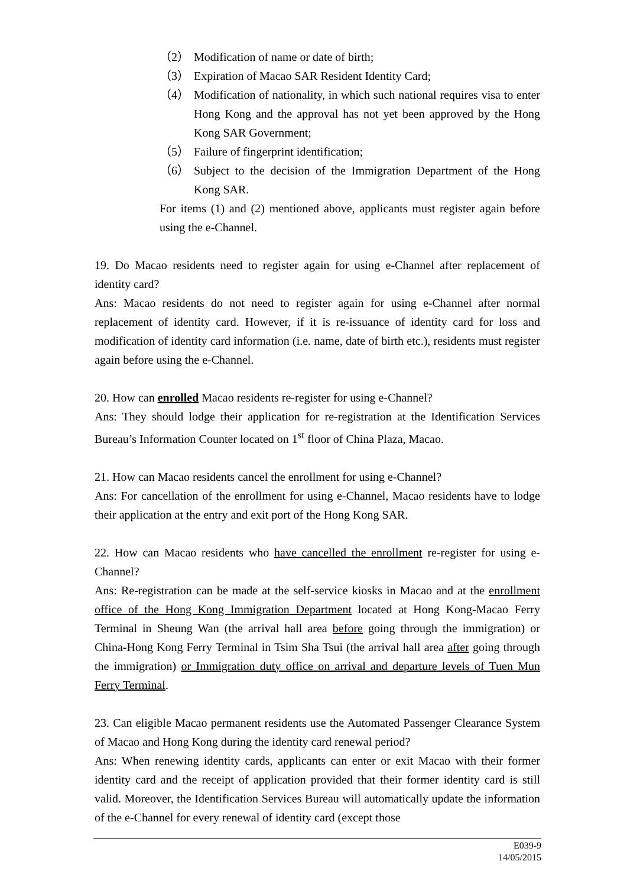（2） Modification of name or date of birth;
（3） Expiration of Macao SAR Resident Identity Card;
（4） Modification of nationality, in which such national requires visa to enter Hong Kong and the approval has not yet been approved by the Hong Kong SAR Government;
（5） Failure of fingerprint identification;
（6） Subject to the decision of the Immigration Department of the Hong Kong SAR.
For items (1) and (2) mentioned above, applicants must register again before using the e-Channel.
19. Do Macao residents need to register again for using e-Channel after replacement of identity card?
Ans: Macao residents do not need to register again for using e-Channel after normal replacement of identity card. However, if it is re-issuance of identity card for loss and modification of identity card information (i.e. name, date of birth etc.), residents must register again before using the e-Channel.
20. How can enrolled Macao residents re-register for using e-Channel?
Ans: They should lodge their application for re-registration at the Identification Services Bureau’s Information Counter located on 1<sup>st</sup> floor of China Plaza, Macao.
21. How can Macao residents cancel the enrollment for using e-Channel?
Ans: For cancellation of the enrollment for using e-Channel, Macao residents have to lodge their application at the entry and exit port of the Hong Kong SAR.
22. How can Macao residents who have cancelled the enrollment re-register for using e-Channel?
Ans: Re-registration can be made at the self-service kiosks in Macao and at the enrollment office of the Hong Kong Immigration Department located at Hong Kong-Macao Ferry Terminal in Sheung Wan (the arrival hall area before going through the immigration) or China-Hong Kong Ferry Terminal in Tsim Sha Tsui (the arrival hall area after going through the immigration) or Immigration duty office on arrival and departure levels of Tuen Mun Ferry Terminal.
23. Can eligible Macao permanent residents use the Automated Passenger Clearance System of Macao and Hong Kong during the identity card renewal period?
Ans: When renewing identity cards, applicants can enter or exit Macao with their former identity card and the receipt of application provided that their former identity card is still valid. Moreover, the Identification Services Bureau will automatically update the information of the e-Channel for every renewal of identity card (except those
E039-9
14/05/2015